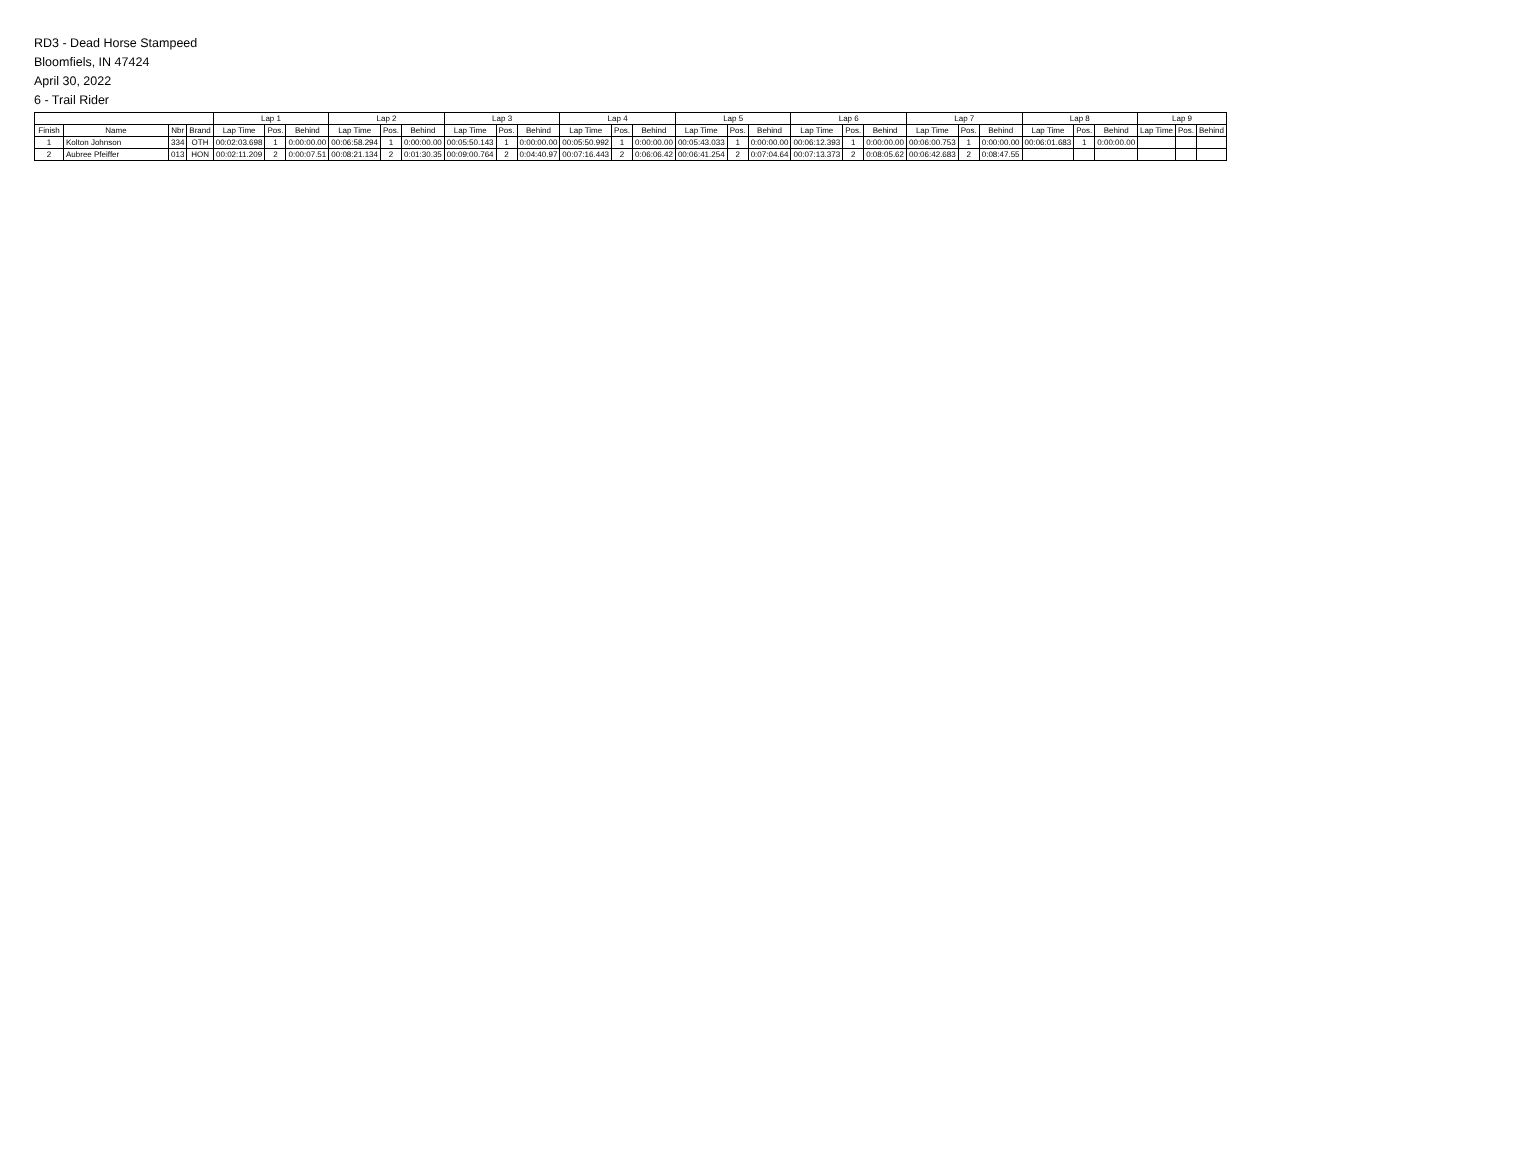RD3 - Dead Horse Stampeed
Bloomfiels, IN 47424
April 30, 2022
6 - Trail Rider
| | | | | Lap 1 | | | Lap 2 | | | Lap 3 | | | Lap 4 | | | Lap 5 | | | Lap 6 | | | Lap 7 | | | Lap 8 | | | Lap 9 | | |
| --- | --- | --- | --- | --- | --- | --- | --- | --- | --- | --- | --- | --- | --- | --- | --- | --- | --- | --- | --- | --- | --- | --- | --- | --- | --- | --- | --- | --- | --- | --- |
| Finish | Name | Nbr | Brand | Lap Time | Pos. | Behind | Lap Time | Pos. | Behind | Lap Time | Pos. | Behind | Lap Time | Pos. | Behind | Lap Time | Pos. | Behind | Lap Time | Pos. | Behind | Lap Time | Pos. | Behind | Lap Time | Pos. | Behind | Lap Time | Pos. | Behind |
| 1 | Kolton Johnson | 334 | OTH | 00:02:03.698 | 1 | 0:00:00.00 | 00:06:58.294 | 1 | 0:00:00.00 | 00:05:50.143 | 1 | 0:00:00.00 | 00:05:50.992 | 1 | 0:00:00.00 | 00:05:43.033 | 1 | 0:00:00.00 | 00:06:12.393 | 1 | 0:00:00.00 | 00:06:00.753 | 1 | 0:00:00.00 | 00:06:01.683 | 1 | 0:00:00.00 | | | |
| 2 | Aubree Pfeiffer | 013 | HON | 00:02:11.209 | 2 | 0:00:07.51 | 00:08:21.134 | 2 | 0:01:30.35 | 00:09:00.764 | 2 | 0:04:40.97 | 00:07:16.443 | 2 | 0:06:06.42 | 00:06:41.254 | 2 | 0:07:04.64 | 00:07:13.373 | 2 | 0:08:05.62 | 00:06:42.683 | 2 | 0:08:47.55 | | | | | | |